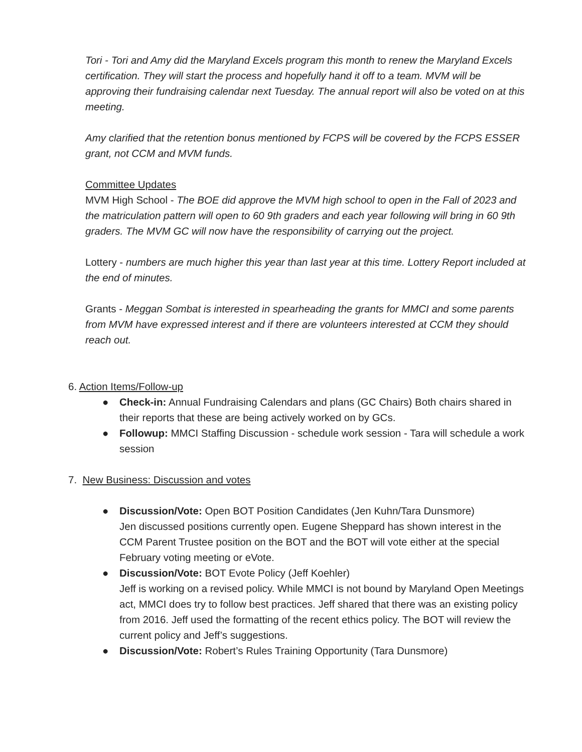Tori - Tori and Amy did the Maryland Excels program this month to renew the Maryland Excels certification. They will start the process and hopefully hand it off to a team. MVM will be approving their fundraising calendar next Tuesday. The annual report will also be voted on at this meeting.
Amy clarified that the retention bonus mentioned by FCPS will be covered by the FCPS ESSER grant, not CCM and MVM funds.
Committee Updates
MVM High School - The BOE did approve the MVM high school to open in the Fall of 2023 and the matriculation pattern will open to 60 9th graders and each year following will bring in 60 9th graders. The MVM GC will now have the responsibility of carrying out the project.
Lottery - numbers are much higher this year than last year at this time. Lottery Report included at the end of minutes.
Grants - Meggan Sombat is interested in spearheading the grants for MMCI and some parents from MVM have expressed interest and if there are volunteers interested at CCM they should reach out.
6. Action Items/Follow-up
● Check-in: Annual Fundraising Calendars and plans (GC Chairs) Both chairs shared in their reports that these are being actively worked on by GCs.
● Followup: MMCI Staffing Discussion - schedule work session - Tara will schedule a work session
7. New Business: Discussion and votes
● Discussion/Vote: Open BOT Position Candidates (Jen Kuhn/Tara Dunsmore)
Jen discussed positions currently open. Eugene Sheppard has shown interest in the CCM Parent Trustee position on the BOT and the BOT will vote either at the special February voting meeting or eVote.
● Discussion/Vote: BOT Evote Policy (Jeff Koehler)
Jeff is working on a revised policy. While MMCI is not bound by Maryland Open Meetings act, MMCI does try to follow best practices. Jeff shared that there was an existing policy from 2016. Jeff used the formatting of the recent ethics policy. The BOT will review the current policy and Jeff’s suggestions.
● Discussion/Vote: Robert’s Rules Training Opportunity (Tara Dunsmore)